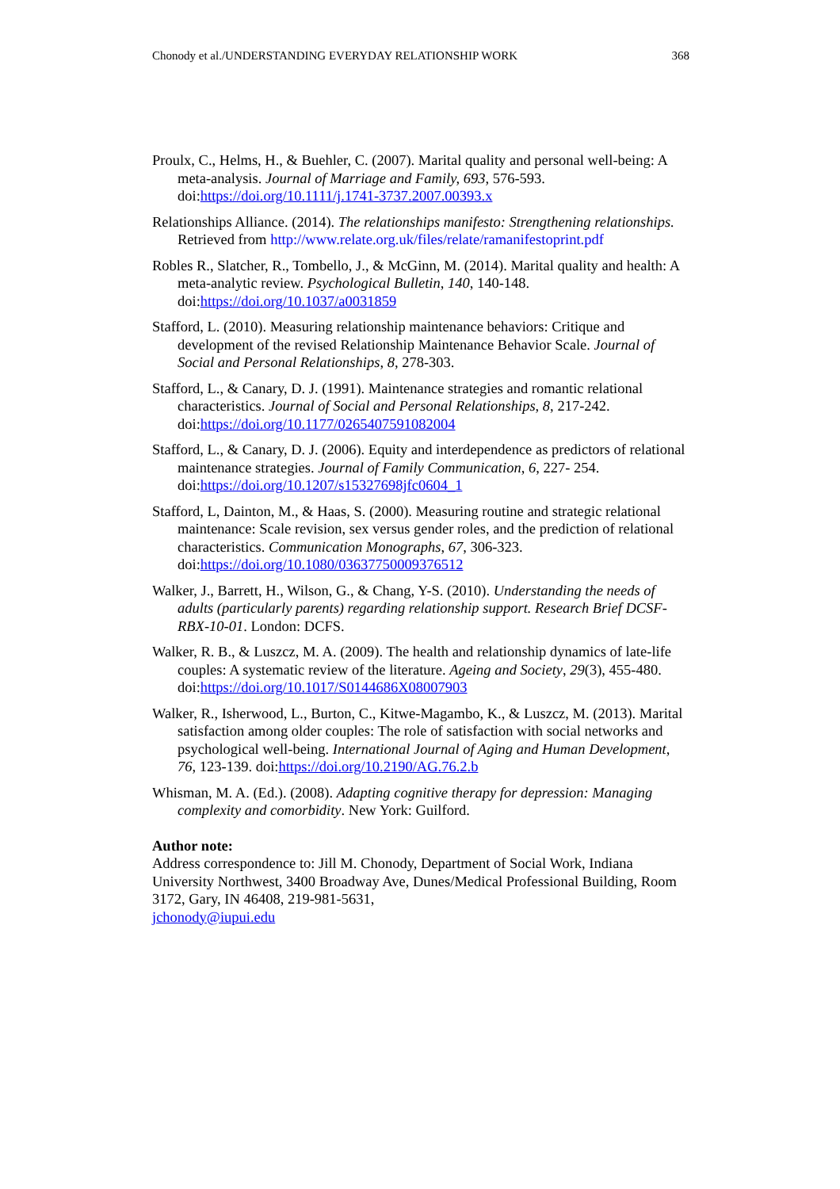Chonody et al./UNDERSTANDING EVERYDAY RELATIONSHIP WORK 368
Proulx, C., Helms, H., & Buehler, C. (2007). Marital quality and personal well-being: A meta-analysis. Journal of Marriage and Family, 693, 576-593. doi:https://doi.org/10.1111/j.1741-3737.2007.00393.x
Relationships Alliance. (2014). The relationships manifesto: Strengthening relationships. Retrieved from http://www.relate.org.uk/files/relate/ramanifestoprint.pdf
Robles R., Slatcher, R., Tombello, J., & McGinn, M. (2014). Marital quality and health: A meta-analytic review. Psychological Bulletin, 140, 140-148. doi:https://doi.org/10.1037/a0031859
Stafford, L. (2010). Measuring relationship maintenance behaviors: Critique and development of the revised Relationship Maintenance Behavior Scale. Journal of Social and Personal Relationships, 8, 278-303.
Stafford, L., & Canary, D. J. (1991). Maintenance strategies and romantic relational characteristics. Journal of Social and Personal Relationships, 8, 217-242. doi:https://doi.org/10.1177/0265407591082004
Stafford, L., & Canary, D. J. (2006). Equity and interdependence as predictors of relational maintenance strategies. Journal of Family Communication, 6, 227- 254. doi:https://doi.org/10.1207/s15327698jfc0604_1
Stafford, L, Dainton, M., & Haas, S. (2000). Measuring routine and strategic relational maintenance: Scale revision, sex versus gender roles, and the prediction of relational characteristics. Communication Monographs, 67, 306-323. doi:https://doi.org/10.1080/03637750009376512
Walker, J., Barrett, H., Wilson, G., & Chang, Y-S. (2010). Understanding the needs of adults (particularly parents) regarding relationship support. Research Brief DCSF-RBX-10-01. London: DCFS.
Walker, R. B., & Luszcz, M. A. (2009). The health and relationship dynamics of late-life couples: A systematic review of the literature. Ageing and Society, 29(3), 455-480. doi:https://doi.org/10.1017/S0144686X08007903
Walker, R., Isherwood, L., Burton, C., Kitwe-Magambo, K., & Luszcz, M. (2013). Marital satisfaction among older couples: The role of satisfaction with social networks and psychological well-being. International Journal of Aging and Human Development, 76, 123-139. doi:https://doi.org/10.2190/AG.76.2.b
Whisman, M. A. (Ed.). (2008). Adapting cognitive therapy for depression: Managing complexity and comorbidity. New York: Guilford.
Author note:
Address correspondence to: Jill M. Chonody, Department of Social Work, Indiana University Northwest, 3400 Broadway Ave, Dunes/Medical Professional Building, Room 3172, Gary, IN 46408, 219-981-5631,
jchonody@iupui.edu